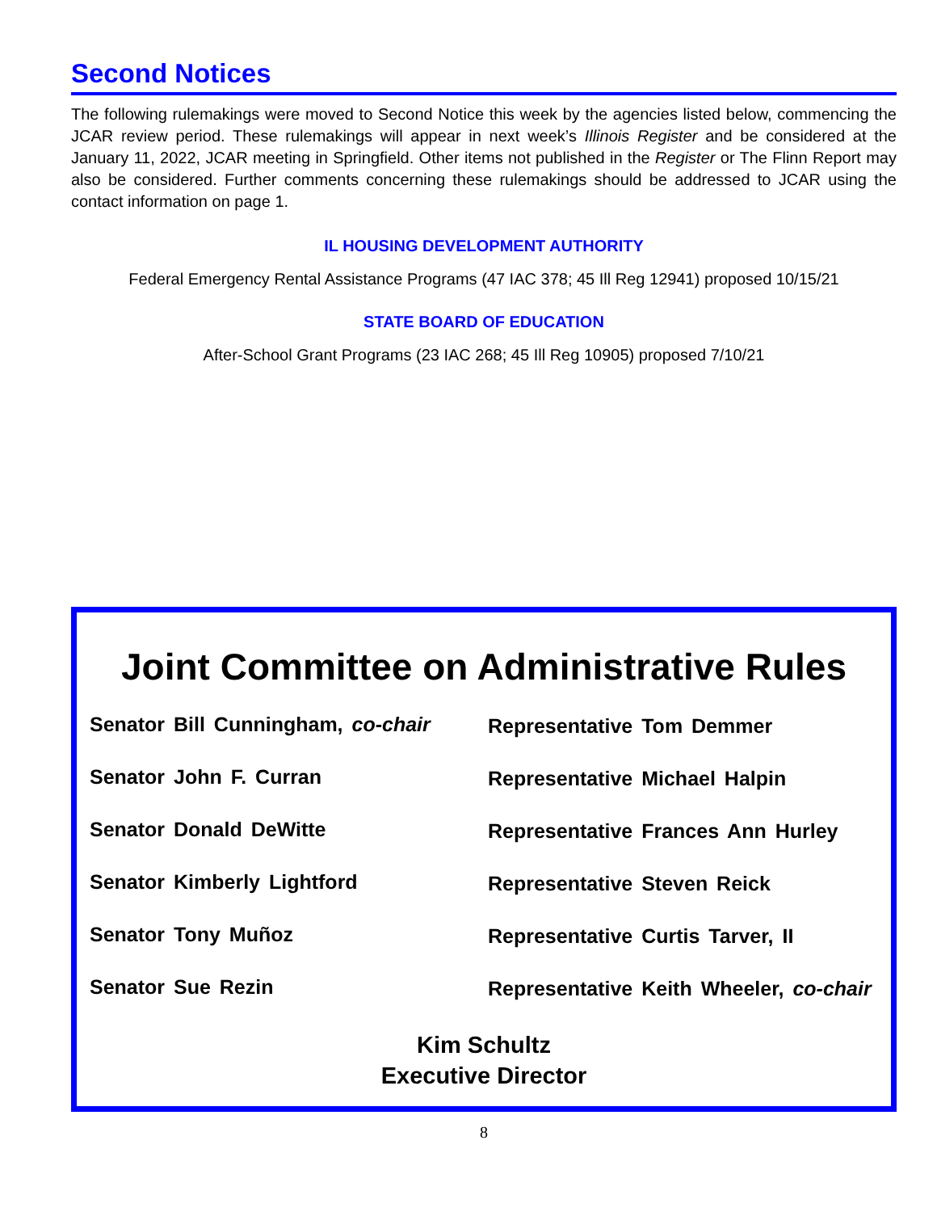Second Notices
The following rulemakings were moved to Second Notice this week by the agencies listed below, commencing the JCAR review period. These rulemakings will appear in next week’s Illinois Register and be considered at the January 11, 2022, JCAR meeting in Springfield. Other items not published in the Register or The Flinn Report may also be considered. Further comments concerning these rulemakings should be addressed to JCAR using the contact information on page 1.
IL HOUSING DEVELOPMENT AUTHORITY
Federal Emergency Rental Assistance Programs (47 IAC 378; 45 Ill Reg 12941) proposed 10/15/21
STATE BOARD OF EDUCATION
After-School Grant Programs (23 IAC 268; 45 Ill Reg 10905) proposed 7/10/21
Joint Committee on Administrative Rules
Senator Bill Cunningham, co-chair
Senator John F. Curran
Senator Donald DeWitte
Senator Kimberly Lightford
Senator Tony Muñoz
Senator Sue Rezin
Representative Tom Demmer
Representative Michael Halpin
Representative Frances Ann Hurley
Representative Steven Reick
Representative Curtis Tarver, II
Representative Keith Wheeler, co-chair
Kim Schultz
Executive Director
8